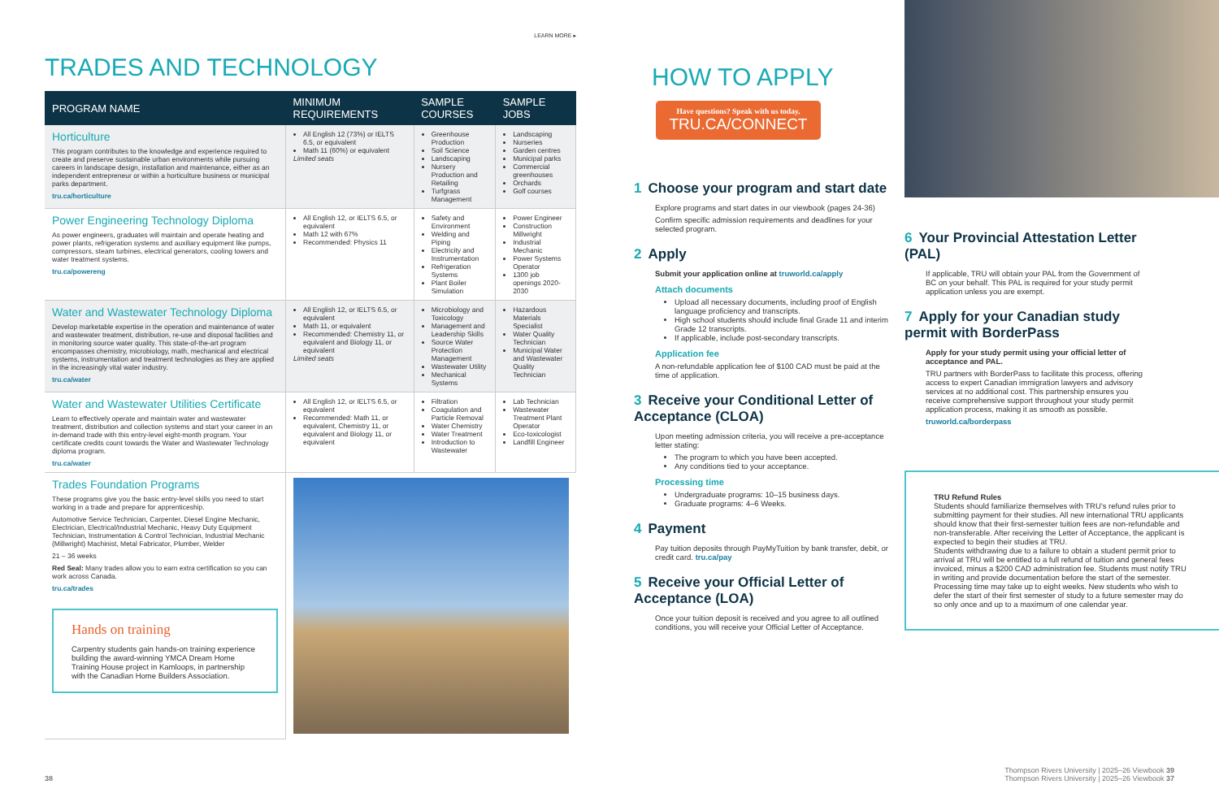LEARN MORE ▸
TRADES AND TECHNOLOGY
| PROGRAM NAME | MINIMUM REQUIREMENTS | SAMPLE COURSES | SAMPLE JOBS |
| --- | --- | --- | --- |
| Horticulture This program contributes to the knowledge and experience required to create and preserve sustainable urban environments while pursuing careers in landscape design, installation and maintenance, either as an independent entrepreneur or within a horticulture business or municipal parks department. tru.ca/horticulture | All English 12 (73%) or IELTS 6.5, or equivalent Math 11 (60%) or equivalent Limited seats | Greenhouse Production Soil Science Landscaping Nursery Production and Retailing Turfgrass Management | Landscaping Nurseries Garden centres Municipal parks Commercial greenhouses Orchards Golf courses |
| Power Engineering Technology Diploma As power engineers, graduates will maintain and operate heating and power plants, refrigeration systems and auxiliary equipment like pumps, compressors, steam turbines, electrical generators, cooling towers and water treatment systems. tru.ca/powereng | All English 12, or IELTS 6.5, or equivalent Math 12 with 67% Recommended: Physics 11 | Safety and Environment Welding and Piping Electricity and Instrumentation Refrigeration Systems Plant Boiler Simulation | Power Engineer Construction Millwright Industrial Mechanic Power Systems Operator 1300 job openings 2020-2030 |
| Water and Wastewater Technology Diploma Develop marketable expertise in the operation and maintenance of water and wastewater treatment, distribution, re-use and disposal facilities and in monitoring source water quality. This state-of-the-art program encompasses chemistry, microbiology, math, mechanical and electrical systems, instrumentation and treatment technologies as they are applied in the increasingly vital water industry. tru.ca/water | All English 12, or IELTS 6.5, or equivalent Math 11, or equivalent Recommended: Chemistry 11, or equivalent and Biology 11, or equivalent Limited seats | Microbiology and Toxicology Management and Leadership Skills Source Water Protection Management Wastewater Utility Mechanical Systems | Hazardous Materials Specialist Water Quality Technician Municipal Water and Wastewater Quality Technician |
| Water and Wastewater Utilities Certificate Learn to effectively operate and maintain water and wastewater treatment, distribution and collection systems and start your career in an in-demand trade with this entry-level eight-month program. Your certificate credits count towards the Water and Wastewater Technology diploma program. tru.ca/water | All English 12, or IELTS 6.5, or equivalent Recommended: Math 11, or equivalent, Chemistry 11, or equivalent and Biology 11, or equivalent | Filtration Coagulation and Particle Removal Water Chemistry Water Treatment Introduction to Wastewater | Lab Technician Wastewater Treatment Plant Operator Eco-toxicologist Landfill Engineer |
| Trades Foundation Programs These programs give you the basic entry-level skills you need to start working in a trade and prepare for apprenticeship. Automotive Service Technician, Carpenter, Diesel Engine Mechanic, Electrician, Electrical/Industrial Mechanic, Heavy Duty Equipment Technician, Instrumentation & Control Technician, Industrial Mechanic (Millwright) Machinist, Metal Fabricator, Plumber, Welder 21 – 36 weeks Red Seal: Many trades allow you to earn extra certification so you can work across Canada. tru.ca/trades Hands on training Carpentry students gain hands-on training experience building the award-winning YMCA Dream Home Training House project in Kamloops, in partnership with the Canadian Home Builders Association. | | | |
38
HOW TO APPLY
Have questions? Speak with us today.
TRU.CA/CONNECT
1 Choose your program and start date
Explore programs and start dates in our viewbook (pages 24-36)
Confirm specific admission requirements and deadlines for your selected program.
2 Apply
Submit your application online at truworld.ca/apply
Attach documents
Upload all necessary documents, including proof of English language proficiency and transcripts.
High school students should include final Grade 11 and interim Grade 12 transcripts.
If applicable, include post-secondary transcripts.
Application fee
A non-refundable application fee of $100 CAD must be paid at the time of application.
3 Receive your Conditional Letter of Acceptance (CLOA)
Upon meeting admission criteria, you will receive a pre-acceptance letter stating:
The program to which you have been accepted.
Any conditions tied to your acceptance.
Processing time
Undergraduate programs: 10–15 business days.
Graduate programs: 4–6 Weeks.
4 Payment
Pay tuition deposits through PayMyTuition by bank transfer, debit, or credit card. tru.ca/pay
5 Receive your Official Letter of Acceptance (LOA)
Once your tuition deposit is received and you agree to all outlined conditions, you will receive your Official Letter of Acceptance.
6 Your Provincial Attestation Letter (PAL)
If applicable, TRU will obtain your PAL from the Government of BC on your behalf. This PAL is required for your study permit application unless you are exempt.
7 Apply for your Canadian study permit with BorderPass
Apply for your study permit using your official letter of acceptance and PAL.
TRU partners with BorderPass to facilitate this process, offering access to expert Canadian immigration lawyers and advisory services at no additional cost. This partnership ensures you receive comprehensive support throughout your study permit application process, making it as smooth as possible.
truworld.ca/borderpass
TRU Refund Rules
Students should familiarize themselves with TRU’s refund rules prior to submitting payment for their studies. All new international TRU applicants should know that their first-semester tuition fees are non-refundable and non-transferable. After receiving the Letter of Acceptance, the applicant is expected to begin their studies at TRU.
Students withdrawing due to a failure to obtain a student permit prior to arrival at TRU will be entitled to a full refund of tuition and general fees invoiced, minus a $200 CAD administration fee. Students must notify TRU in writing and provide documentation before the start of the semester. Processing time may take up to eight weeks. New students who wish to defer the start of their first semester of study to a future semester may do so only once and up to a maximum of one calendar year.
Thompson Rivers University | 2025–26 Viewbook 39
Thompson Rivers University | 2025–26 Viewbook 37